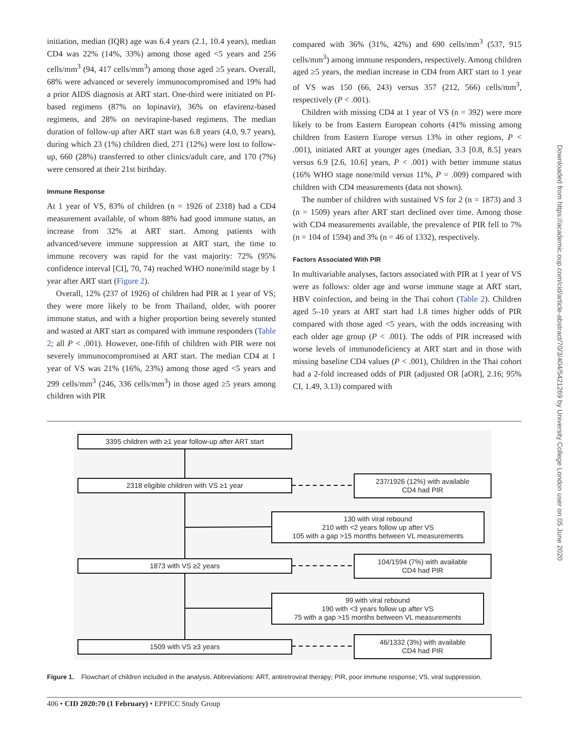initiation, median (IQR) age was 6.4 years (2.1, 10.4 years), median CD4 was 22% (14%, 33%) among those aged <5 years and 256 cells/mm<sup>3</sup> (94, 417 cells/mm<sup>3</sup>) among those aged ≥5 years. Overall, 68% were advanced or severely immunocompromised and 19% had a prior AIDS diagnosis at ART start. One-third were initiated on PI-based regimens (87% on lopinavir), 36% on efavirenz-based regimens, and 28% on nevirapine-based regimens. The median duration of follow-up after ART start was 6.8 years (4.0, 9.7 years), during which 23 (1%) children died, 271 (12%) were lost to follow-up, 660 (28%) transferred to other clinics/adult care, and 170 (7%) were censored at their 21st birthday.
Immune Response
At 1 year of VS, 83% of children (n = 1926 of 2318) had a CD4 measurement available, of whom 88% had good immune status, an increase from 32% at ART start. Among patients with advanced/severe immune suppression at ART start, the time to immune recovery was rapid for the vast majority: 72% (95% confidence interval [CI], 70, 74) reached WHO none/mild stage by 1 year after ART start (Figure 2).
Overall, 12% (237 of 1926) of children had PIR at 1 year of VS; they were more likely to be from Thailand, older, with poorer immune status, and with a higher proportion being severely stunted and wasted at ART start as compared with immune responders (Table 2; all P < .001). However, one-fifth of children with PIR were not severely immunocompromised at ART start. The median CD4 at 1 year of VS was 21% (16%, 23%) among those aged <5 years and 299 cells/mm<sup>3</sup> (246, 336 cells/mm<sup>3</sup>) in those aged ≥5 years among children with PIR
compared with 36% (31%, 42%) and 690 cells/mm<sup>3</sup> (537, 915 cells/mm<sup>3</sup>) among immune responders, respectively. Among children aged ≥5 years, the median increase in CD4 from ART start to 1 year of VS was 150 (66, 243) versus 357 (212, 566) cells/mm<sup>3</sup>, respectively (P < .001).
Children with missing CD4 at 1 year of VS (n = 392) were more likely to be from Eastern European cohorts (41% missing among children from Eastern Europe versus 13% in other regions, P < .001), initiated ART at younger ages (median, 3.3 [0.8, 8.5] years versus 6.9 [2.6, 10.6] years, P < .001) with better immune status (16% WHO stage none/mild versus 11%, P = .009) compared with children with CD4 measurements (data not shown).
The number of children with sustained VS for 2 (n = 1873) and 3 (n = 1509) years after ART start declined over time. Among those with CD4 measurements available, the prevalence of PIR fell to 7% (n = 104 of 1594) and 3% (n = 46 of 1332), respectively.
Factors Associated With PIR
In multivariable analyses, factors associated with PIR at 1 year of VS were as follows: older age and worse immune stage at ART start, HBV coinfection, and being in the Thai cohort (Table 2). Children aged 5–10 years at ART start had 1.8 times higher odds of PIR compared with those aged <5 years, with the odds increasing with each older age group (P < .001). The odds of PIR increased with worse levels of immunodeficiency at ART start and in those with missing baseline CD4 values (P < .001), Children in the Thai cohort had a 2-fold increased odds of PIR (adjusted OR [aOR], 2.16; 95% CI, 1.49, 3.13) compared with
Downloaded from https://academic.oup.com/cid/article-abstract/70/3/404/5421269 by University College London user on 05 June 2020
3395 children with ≥1 year follow-up after ART start
2318 eligible children with VS ≥1 year
237/1926 (12%) with available
CD4 had PIR
130 with viral rebound
210 with <2 years follow up after VS
105 with a gap >15 months between VL measurements
1873 with VS ≥2 years
104/1594 (7%) with available
CD4 had PIR
99 with viral rebound
190 with <3 years follow up after VS
75 with a gap >15 months between VL measurements
1509 with VS ≥3 years
46/1332 (3%) with available
CD4 had PIR
Figure 1. Flowchart of children included in the analysis. Abbreviations: ART, antiretroviral therapy; PIR, poor immune response; VS, viral suppression.
406 • CID 2020:70 (1 February) • EPPICC Study Group